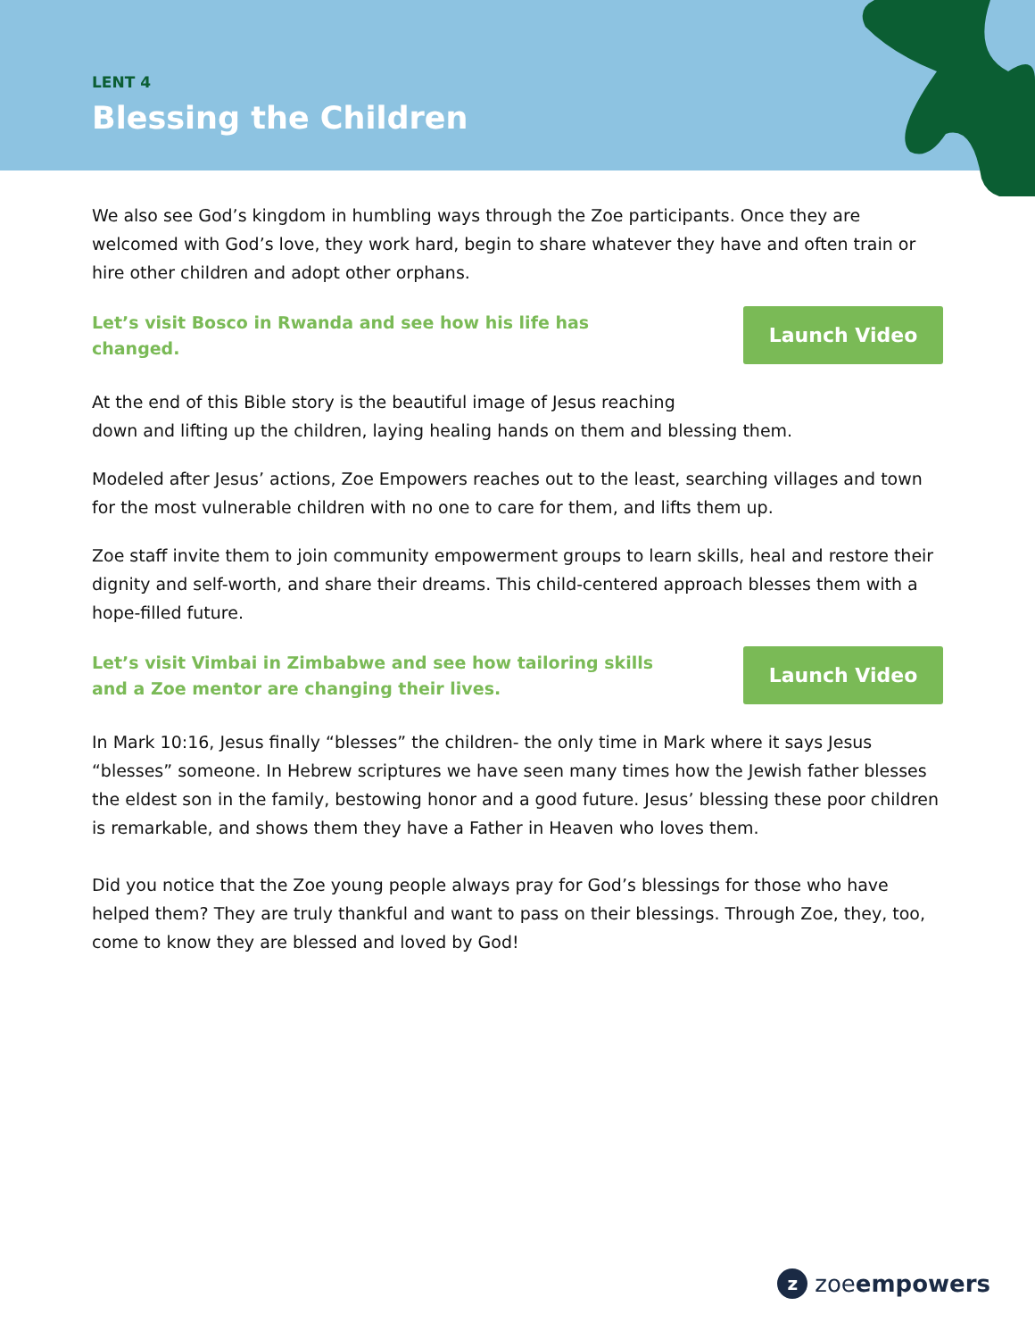LENT 4
Blessing the Children
We also see God’s kingdom in humbling ways through the Zoe participants. Once they are welcomed with God’s love, they work hard, begin to share whatever they have and often train or hire other children and adopt other orphans.
Let’s visit Bosco in Rwanda and see how his life has changed.
Launch Video
At the end of this Bible story is the beautiful image of Jesus reaching
down and lifting up the children, laying healing hands on them and blessing them.
Modeled after Jesus’ actions, Zoe Empowers reaches out to the least, searching villages and town for the most vulnerable children with no one to care for them, and lifts them up.
Zoe staff invite them to join community empowerment groups to learn skills, heal and restore their dignity and self-worth, and share their dreams. This child-centered approach blesses them with a hope-filled future.
Let’s visit Vimbai in Zimbabwe and see how tailoring skills and a Zoe mentor are changing their lives.
Launch Video
In Mark 10:16, Jesus finally “blesses” the children- the only time in Mark where it says Jesus “blesses” someone. In Hebrew scriptures we have seen many times how the Jewish father blesses the eldest son in the family, bestowing honor and a good future. Jesus’ blessing these poor children is remarkable, and shows them they have a Father in Heaven who loves them.
Did you notice that the Zoe young people always pray for God’s blessings for those who have helped them? They are truly thankful and want to pass on their blessings. Through Zoe, they, too, come to know they are blessed and loved by God!
zzoeempowers